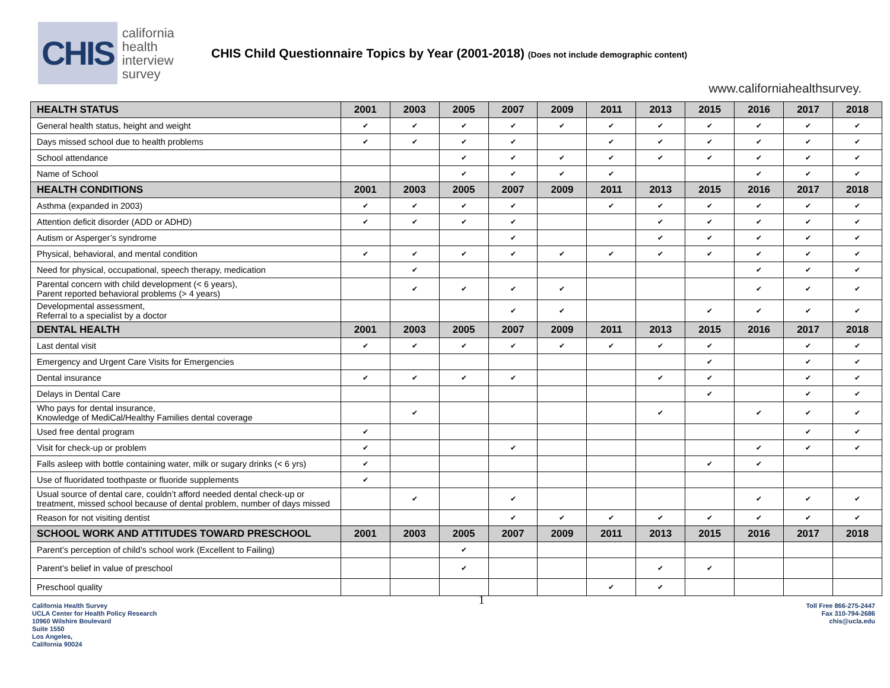CHIS california
health
interview
survey
CHIS Child Questionnaire Topics by Year (2001-2018) (Does not include demographic content)
www.californiahealthsurvey.
| HEALTH STATUS | 2001 | 2003 | 2005 | 2007 | 2009 | 2011 | 2013 | 2015 | 2016 | 2017 | 2018 |
| --- | --- | --- | --- | --- | --- | --- | --- | --- | --- | --- | --- |
| General health status, height and weight | ✔ | ✔ | ✔ | ✔ | ✔ | ✔ | ✔ | ✔ | ✔ | ✔ | ✔ |
| Days missed school due to health problems | ✔ | ✔ | ✔ | ✔ | | ✔ | ✔ | ✔ | ✔ | ✔ | ✔ |
| School attendance | | | ✔ | ✔ | ✔ | ✔ | ✔ | ✔ | ✔ | ✔ | ✔ |
| Name of School | | | ✔ | ✔ | ✔ | ✔ | | | ✔ | ✔ | ✔ |
| HEALTH CONDITIONS | 2001 | 2003 | 2005 | 2007 | 2009 | 2011 | 2013 | 2015 | 2016 | 2017 | 2018 |
| Asthma (expanded in 2003) | ✔ | ✔ | ✔ | ✔ | | ✔ | ✔ | ✔ | ✔ | ✔ | ✔ |
| Attention deficit disorder (ADD or ADHD) | ✔ | ✔ | ✔ | ✔ | | | ✔ | ✔ | ✔ | ✔ | ✔ |
| Autism or Asperger’s syndrome | | | | ✔ | | | ✔ | ✔ | ✔ | ✔ | ✔ |
| Physical, behavioral, and mental condition | ✔ | ✔ | ✔ | ✔ | ✔ | ✔ | ✔ | ✔ | ✔ | ✔ | ✔ |
| Need for physical, occupational, speech therapy, medication | | ✔ | | | | | | | ✔ | ✔ | ✔ |
| Parental concern with child development (< 6 years), Parent reported behavioral problems (> 4 years) | | ✔ | ✔ | ✔ | ✔ | | | | ✔ | ✔ | ✔ |
| Developmental assessment, Referral to a specialist by a doctor | | | | ✔ | ✔ | | | ✔ | ✔ | ✔ | ✔ |
| DENTAL HEALTH | 2001 | 2003 | 2005 | 2007 | 2009 | 2011 | 2013 | 2015 | 2016 | 2017 | 2018 |
| Last dental visit | ✔ | ✔ | ✔ | ✔ | ✔ | ✔ | ✔ | ✔ | | ✔ | ✔ |
| Emergency and Urgent Care Visits for Emergencies | | | | | | | | ✔ | | ✔ | ✔ |
| Dental insurance | ✔ | ✔ | ✔ | ✔ | | | ✔ | ✔ | | ✔ | ✔ |
| Delays in Dental Care | | | | | | | | ✔ | | ✔ | ✔ |
| Who pays for dental insurance, Knowledge of MediCal/Healthy Families dental coverage | | ✔ | | | | | ✔ | | ✔ | ✔ | ✔ |
| Used free dental program | ✔ | | | | | | | | | ✔ | ✔ |
| Visit for check-up or problem | ✔ | | | ✔ | | | | | ✔ | ✔ | ✔ |
| Falls asleep with bottle containing water, milk or sugary drinks (< 6 yrs) | ✔ | | | | | | | ✔ | ✔ | | |
| Use of fluoridated toothpaste or fluoride supplements | ✔ | | | | | | | | | | |
| Usual source of dental care, couldn’t afford needed dental check-up or treatment, missed school because of dental problem, number of days missed | | ✔ | | ✔ | | | | | ✔ | ✔ | ✔ |
| Reason for not visiting dentist | | | | ✔ | ✔ | ✔ | ✔ | ✔ | ✔ | ✔ | ✔ |
| SCHOOL WORK AND ATTITUDES TOWARD PRESCHOOL | 2001 | 2003 | 2005 | 2007 | 2009 | 2011 | 2013 | 2015 | 2016 | 2017 | 2018 |
| Parent’s perception of child’s school work (Excellent to Failing) | | | ✔ | | | | | | | | |
| Parent’s belief in value of preschool | | | ✔ | | | | ✔ | ✔ | | | |
| Preschool quality | | | | | | ✔ | ✔ | | | | |
California Health Survey
UCLA Center for Health Policy Research
10960 Wilshire Boulevard
Suite 1550
Los Angeles,
California 90024
1
Toll Free 866-275-2447
Fax 310-794-2686
chis@ucla.edu